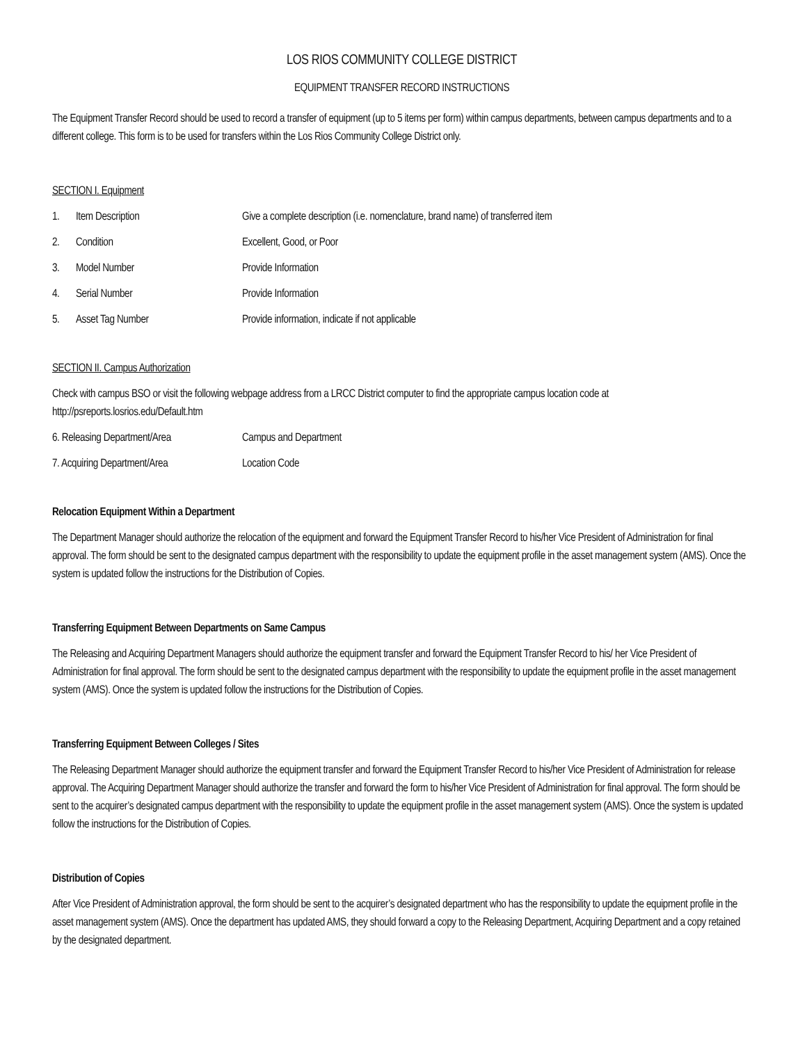LOS RIOS COMMUNITY COLLEGE DISTRICT
EQUIPMENT TRANSFER RECORD INSTRUCTIONS
The Equipment Transfer Record should be used to record a transfer of equipment (up to 5 items per form) within campus departments, between campus departments and to a different college. This form is to be used for transfers within the Los Rios Community College District only.
SECTION I. Equipment
1. Item Description Give a complete description (i.e. nomenclature, brand name) of transferred item
2. Condition Excellent, Good, or Poor
3. Model Number Provide Information
4. Serial Number Provide Information
5. Asset Tag Number Provide information, indicate if not applicable
SECTION II. Campus Authorization
Check with campus BSO or visit the following webpage address from a LRCC District computer to find the appropriate campus location code at http://psreports.losrios.edu/Default.htm
6. Releasing Department/Area Campus and Department
7. Acquiring Department/Area Location Code
Relocation Equipment Within a Department
The Department Manager should authorize the relocation of the equipment and forward the Equipment Transfer Record to his/her Vice President of Administration for final approval. The form should be sent to the designated campus department with the responsibility to update the equipment profile in the asset management system (AMS). Once the system is updated follow the instructions for the Distribution of Copies.
Transferring Equipment Between Departments on Same Campus
The Releasing and Acquiring Department Managers should authorize the equipment transfer and forward the Equipment Transfer Record to his/ her Vice President of Administration for final approval. The form should be sent to the designated campus department with the responsibility to update the equipment profile in the asset management system (AMS). Once the system is updated follow the instructions for the Distribution of Copies.
Transferring Equipment Between Colleges / Sites
The Releasing Department Manager should authorize the equipment transfer and forward the Equipment Transfer Record to his/her Vice President of Administration for release approval. The Acquiring Department Manager should authorize the transfer and forward the form to his/her Vice President of Administration for final approval. The form should be sent to the acquirer’s designated campus department with the responsibility to update the equipment profile in the asset management system (AMS). Once the system is updated follow the instructions for the Distribution of Copies.
Distribution of Copies
After Vice President of Administration approval, the form should be sent to the acquirer’s designated department who has the responsibility to update the equipment profile in the asset management system (AMS). Once the department has updated AMS, they should forward a copy to the Releasing Department, Acquiring Department and a copy retained by the designated department.